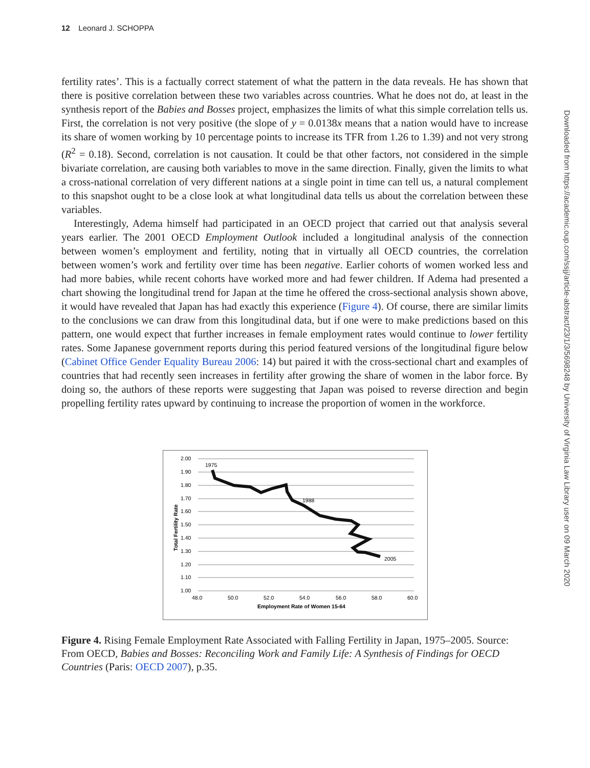12 Leonard J. SCHOPPA
fertility rates’. This is a factually correct statement of what the pattern in the data reveals. He has shown that there is positive correlation between these two variables across countries. What he does not do, at least in the synthesis report of the Babies and Bosses project, emphasizes the limits of what this simple correlation tells us. First, the correlation is not very positive (the slope of y = 0.0138x means that a nation would have to increase its share of women working by 10 percentage points to increase its TFR from 1.26 to 1.39) and not very strong (R<sup>2</sup> = 0.18). Second, correlation is not causation. It could be that other factors, not considered in the simple bivariate correlation, are causing both variables to move in the same direction. Finally, given the limits to what a cross-national correlation of very different nations at a single point in time can tell us, a natural complement to this snapshot ought to be a close look at what longitudinal data tells us about the correlation between these variables.
Interestingly, Adema himself had participated in an OECD project that carried out that analysis several years earlier. The 2001 OECD Employment Outlook included a longitudinal analysis of the connection between women’s employment and fertility, noting that in virtually all OECD countries, the correlation between women’s work and fertility over time has been negative. Earlier cohorts of women worked less and had more babies, while recent cohorts have worked more and had fewer children. If Adema had presented a chart showing the longitudinal trend for Japan at the time he offered the cross-sectional analysis shown above, it would have revealed that Japan has had exactly this experience (Figure 4). Of course, there are similar limits to the conclusions we can draw from this longitudinal data, but if one were to make predictions based on this pattern, one would expect that further increases in female employment rates would continue to lower fertility rates. Some Japanese government reports during this period featured versions of the longitudinal figure below (Cabinet Office Gender Equality Bureau 2006: 14) but paired it with the cross-sectional chart and examples of countries that had recently seen increases in fertility after growing the share of women in the labor force. By doing so, the authors of these reports were suggesting that Japan was poised to reverse direction and begin propelling fertility rates upward by continuing to increase the proportion of women in the workforce.
2.00
1.90
1.80
1.70
1.60
1.50
1.40
1.30
1.20
1.10
1.00
48.0
50.0
52.0
54.0
56.0
58.0
60.0
Employment Rate of Women 15-64
Total Fertility Rate
1975
1988
2005
Figure 4. Rising Female Employment Rate Associated with Falling Fertility in Japan, 1975–2005. Source: From OECD, Babies and Bosses: Reconciling Work and Family Life: A Synthesis of Findings for OECD Countries (Paris: OECD 2007), p.35.
Downloaded from https://academic.oup.com/ssjj/article-abstract/23/1/3/5698248 by University of Virginia Law Library user on 09 March 2020